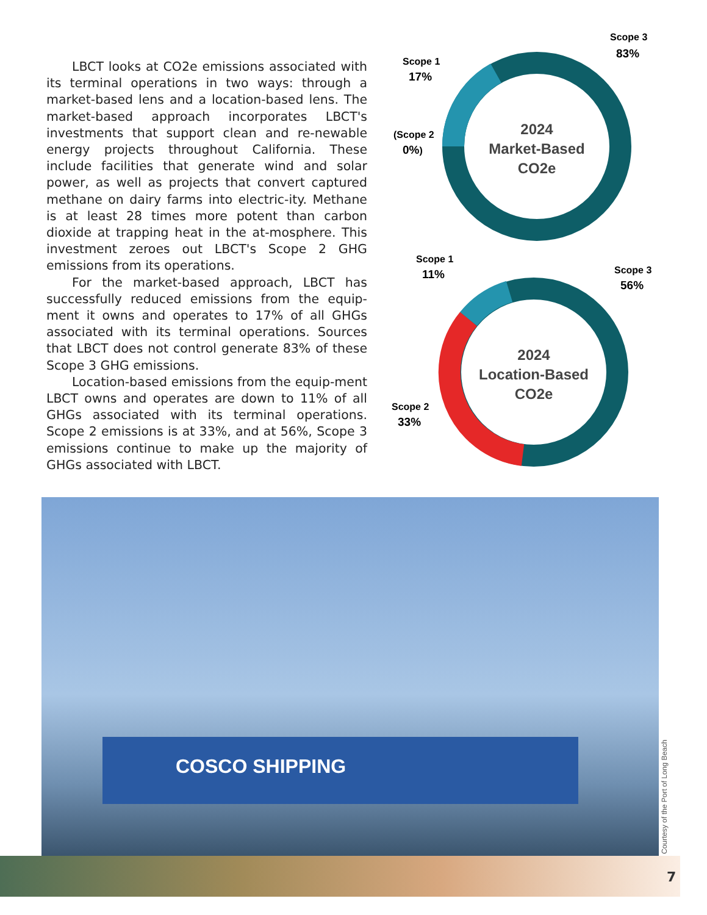LBCT looks at CO2e emissions associated with its terminal operations in two ways: through a market-based lens and a location-based lens. The market-based approach incorporates LBCT's investments that support clean and re-newable energy projects throughout California. These include facilities that generate wind and solar power, as well as projects that convert captured methane on dairy farms into electric-ity. Methane is at least 28 times more potent than carbon dioxide at trapping heat in the at-mosphere. This investment zeroes out LBCT's Scope 2 GHG emissions from its operations.
For the market-based approach, LBCT has successfully reduced emissions from the equip-ment it owns and operates to 17% of all GHGs associated with its terminal operations. Sources that LBCT does not control generate 83% of these Scope 3 GHG emissions.
Location-based emissions from the equip-ment LBCT owns and operates are down to 11% of all GHGs associated with its terminal operations. Scope 2 emissions is at 33%, and at 56%, Scope 3 emissions continue to make up the majority of GHGs associated with LBCT.
2024
Market-Based
CO2e
2024
Location-Based
CO2e
Scope 3
83%
Scope 1
17%
(Scope 2
0%)
Scope 1
11%
Scope 3
56%
Scope 2
33%
COSCO SHIPPING
Courtesy of the Port of Long Beach
7